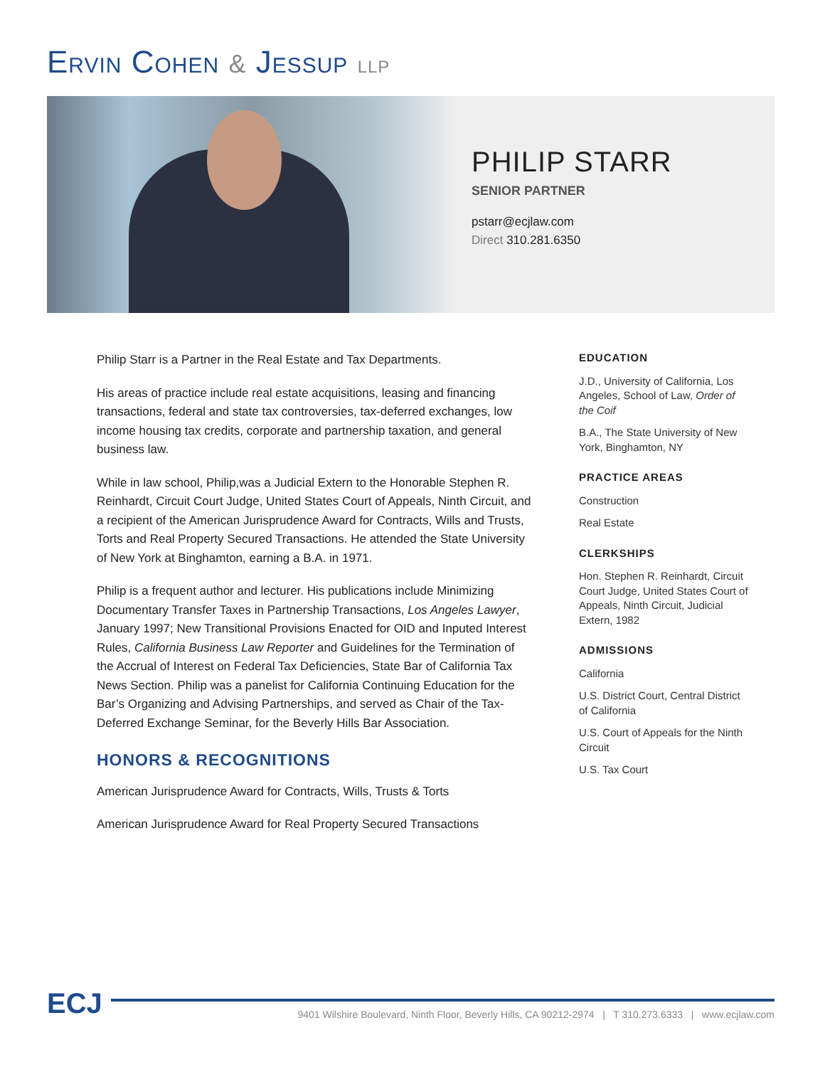ERVIN COHEN & JESSUP LLP
PHILIP STARR
SENIOR PARTNER
pstarr@ecjlaw.com
Direct 310.281.6350
Philip Starr is a Partner in the Real Estate and Tax Departments.
His areas of practice include real estate acquisitions, leasing and financing transactions, federal and state tax controversies, tax-deferred exchanges, low income housing tax credits, corporate and partnership taxation, and general business law.
While in law school, Philip,was a Judicial Extern to the Honorable Stephen R. Reinhardt, Circuit Court Judge, United States Court of Appeals, Ninth Circuit, and a recipient of the American Jurisprudence Award for Contracts, Wills and Trusts, Torts and Real Property Secured Transactions. He attended the State University of New York at Binghamton, earning a B.A. in 1971.
Philip is a frequent author and lecturer. His publications include Minimizing Documentary Transfer Taxes in Partnership Transactions, Los Angeles Lawyer, January 1997; New Transitional Provisions Enacted for OID and Inputed Interest Rules, California Business Law Reporter and Guidelines for the Termination of the Accrual of Interest on Federal Tax Deficiencies, State Bar of California Tax News Section. Philip was a panelist for California Continuing Education for the Bar’s Organizing and Advising Partnerships, and served as Chair of the Tax-Deferred Exchange Seminar, for the Beverly Hills Bar Association.
HONORS & RECOGNITIONS
American Jurisprudence Award for Contracts, Wills, Trusts & Torts
American Jurisprudence Award for Real Property Secured Transactions
EDUCATION
J.D., University of California, Los Angeles, School of Law, Order of the Coif
B.A., The State University of New York, Binghamton, NY
PRACTICE AREAS
Construction
Real Estate
CLERKSHIPS
Hon. Stephen R. Reinhardt, Circuit Court Judge, United States Court of Appeals, Ninth Circuit, Judicial Extern, 1982
ADMISSIONS
California
U.S. District Court, Central District of California
U.S. Court of Appeals for the Ninth Circuit
U.S. Tax Court
ECJ
9401 Wilshire Boulevard, Ninth Floor, Beverly Hills, CA 90212-2974 | T 310.273.6333 | www.ecjlaw.com